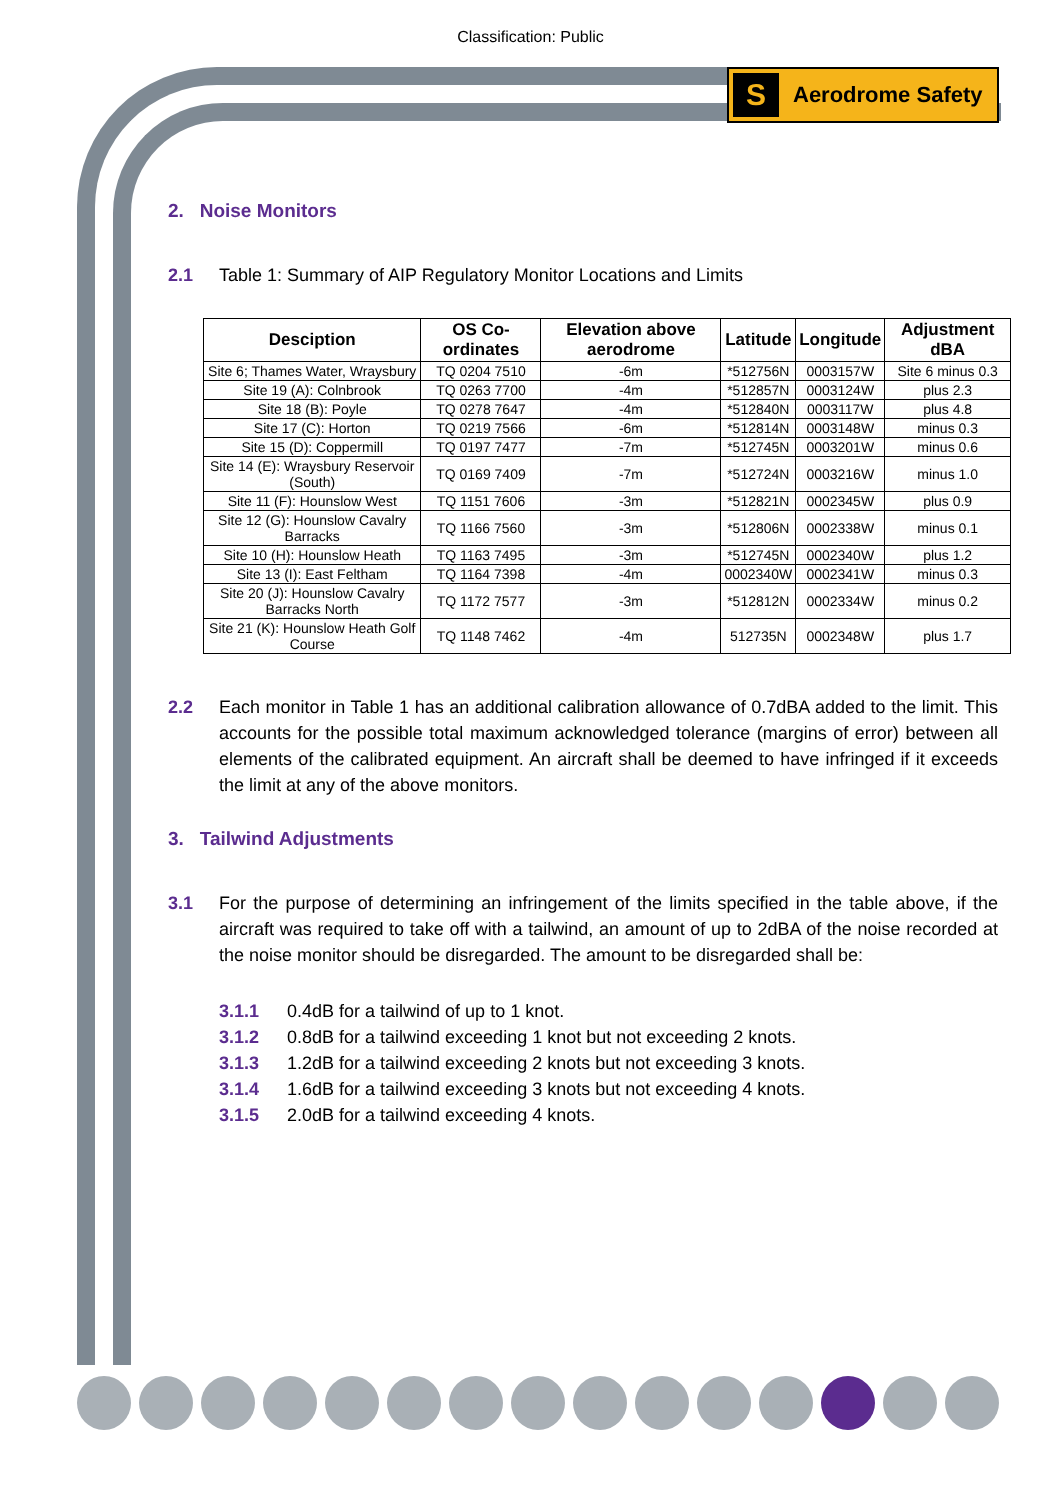Classification: Public
S
Aerodrome Safety
2. Noise Monitors
2.1 Table 1: Summary of AIP Regulatory Monitor Locations and Limits
| Desciption | OS Co-ordinates | Elevation above aerodrome | Latitude | Longitude | Adjustment dBA |
| --- | --- | --- | --- | --- | --- |
| Site 6; Thames Water, Wraysbury | TQ 0204 7510 | -6m | *512756N | 0003157W | Site 6 minus 0.3 |
| Site 19 (A): Colnbrook | TQ 0263 7700 | -4m | *512857N | 0003124W | plus 2.3 |
| Site 18 (B): Poyle | TQ 0278 7647 | -4m | *512840N | 0003117W | plus 4.8 |
| Site 17 (C): Horton | TQ 0219 7566 | -6m | *512814N | 0003148W | minus 0.3 |
| Site 15 (D): Coppermill | TQ 0197 7477 | -7m | *512745N | 0003201W | minus 0.6 |
| Site 14 (E): Wraysbury Reservoir (South) | TQ 0169 7409 | -7m | *512724N | 0003216W | minus 1.0 |
| Site 11 (F): Hounslow West | TQ 1151 7606 | -3m | *512821N | 0002345W | plus 0.9 |
| Site 12 (G): Hounslow Cavalry Barracks | TQ 1166 7560 | -3m | *512806N | 0002338W | minus 0.1 |
| Site 10 (H): Hounslow Heath | TQ 1163 7495 | -3m | *512745N | 0002340W | plus 1.2 |
| Site 13 (I): East Feltham | TQ 1164 7398 | -4m | 0002340W | 0002341W | minus 0.3 |
| Site 20 (J): Hounslow Cavalry Barracks North | TQ 1172 7577 | -3m | *512812N | 0002334W | minus 0.2 |
| Site 21 (K): Hounslow Heath Golf Course | TQ 1148 7462 | -4m | 512735N | 0002348W | plus 1.7 |
2.2 Each monitor in Table 1 has an additional calibration allowance of 0.7dBA added to the limit. This accounts for the possible total maximum acknowledged tolerance (margins of error) between all elements of the calibrated equipment. An aircraft shall be deemed to have infringed if it exceeds the limit at any of the above monitors.
3. Tailwind Adjustments
3.1 For the purpose of determining an infringement of the limits specified in the table above, if the aircraft was required to take off with a tailwind, an amount of up to 2dBA of the noise recorded at the noise monitor should be disregarded. The amount to be disregarded shall be:
3.1.1 0.4dB for a tailwind of up to 1 knot.
3.1.2 0.8dB for a tailwind exceeding 1 knot but not exceeding 2 knots.
3.1.3 1.2dB for a tailwind exceeding 2 knots but not exceeding 3 knots.
3.1.4 1.6dB for a tailwind exceeding 3 knots but not exceeding 4 knots.
3.1.5 2.0dB for a tailwind exceeding 4 knots.